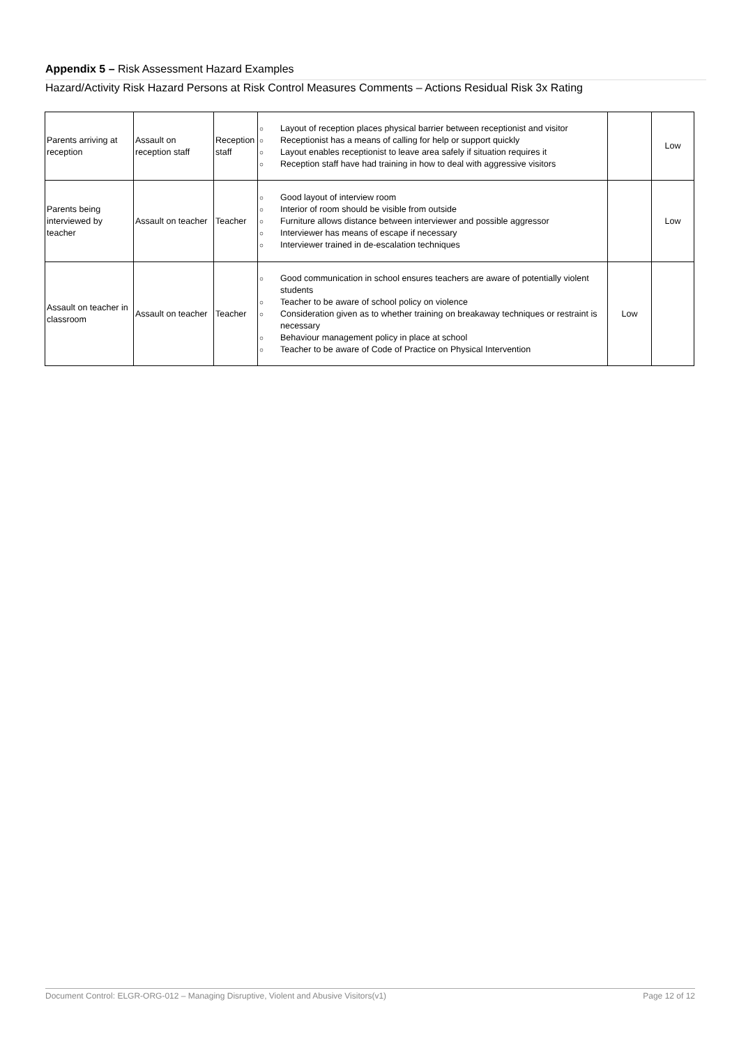Appendix 5 – Risk Assessment Hazard Examples
Hazard/Activity Risk Hazard Persons at Risk Control Measures Comments – Actions Residual Risk 3x Rating
| Parents arriving at reception | Assault on reception staff | Reception staff | ○ Layout of reception places physical barrier between receptionist and visitor ○ Receptionist has a means of calling for help or support quickly ○ Layout enables receptionist to leave area safely if situation requires it ○ Reception staff have had training in how to deal with aggressive visitors | | Low |
| Parents being interviewed by teacher | Assault on teacher | Teacher | ○ Good layout of interview room ○ Interior of room should be visible from outside ○ Furniture allows distance between interviewer and possible aggressor ○ Interviewer has means of escape if necessary ○ Interviewer trained in de-escalation techniques | | Low |
| Assault on teacher in classroom | Assault on teacher | Teacher | ○ Good communication in school ensures teachers are aware of potentially violent students ○ Teacher to be aware of school policy on violence ○ Consideration given as to whether training on breakaway techniques or restraint is necessary ○ Behaviour management policy in place at school ○ Teacher to be aware of Code of Practice on Physical Intervention | Low | |
Document Control: ELGR-ORG-012 – Managing Disruptive, Violent and Abusive Visitors(v1) Page 12 of 12